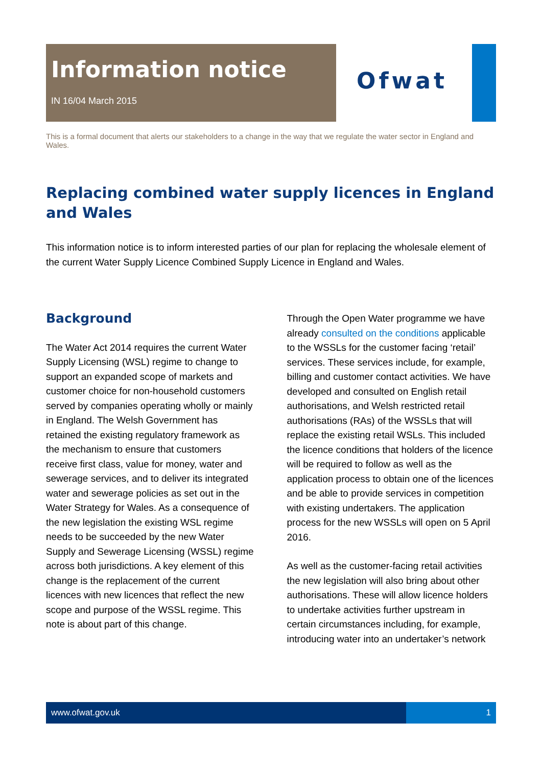Information notice
IN 16/04 March 2015
Ofwat
This is a formal document that alerts our stakeholders to a change in the way that we regulate the water sector in England and Wales.
Replacing combined water supply licences in England and Wales
This information notice is to inform interested parties of our plan for replacing the wholesale element of the current Water Supply Licence Combined Supply Licence in England and Wales.
Background
The Water Act 2014 requires the current Water Supply Licensing (WSL) regime to change to support an expanded scope of markets and customer choice for non-household customers served by companies operating wholly or mainly in England. The Welsh Government has retained the existing regulatory framework as the mechanism to ensure that customers receive first class, value for money, water and sewerage services, and to deliver its integrated water and sewerage policies as set out in the Water Strategy for Wales. As a consequence of the new legislation the existing WSL regime needs to be succeeded by the new Water Supply and Sewerage Licensing (WSSL) regime across both jurisdictions. A key element of this change is the replacement of the current licences with new licences that reflect the new scope and purpose of the WSSL regime. This note is about part of this change.
Through the Open Water programme we have already consulted on the conditions applicable to the WSSLs for the customer facing ‘retail’ services. These services include, for example, billing and customer contact activities. We have developed and consulted on English retail authorisations, and Welsh restricted retail authorisations (RAs) of the WSSLs that will replace the existing retail WSLs. This included the licence conditions that holders of the licence will be required to follow as well as the application process to obtain one of the licences and be able to provide services in competition with existing undertakers. The application process for the new WSSLs will open on 5 April 2016.
As well as the customer-facing retail activities the new legislation will also bring about other authorisations. These will allow licence holders to undertake activities further upstream in certain circumstances including, for example, introducing water into an undertaker’s network
www.ofwat.gov.uk 1